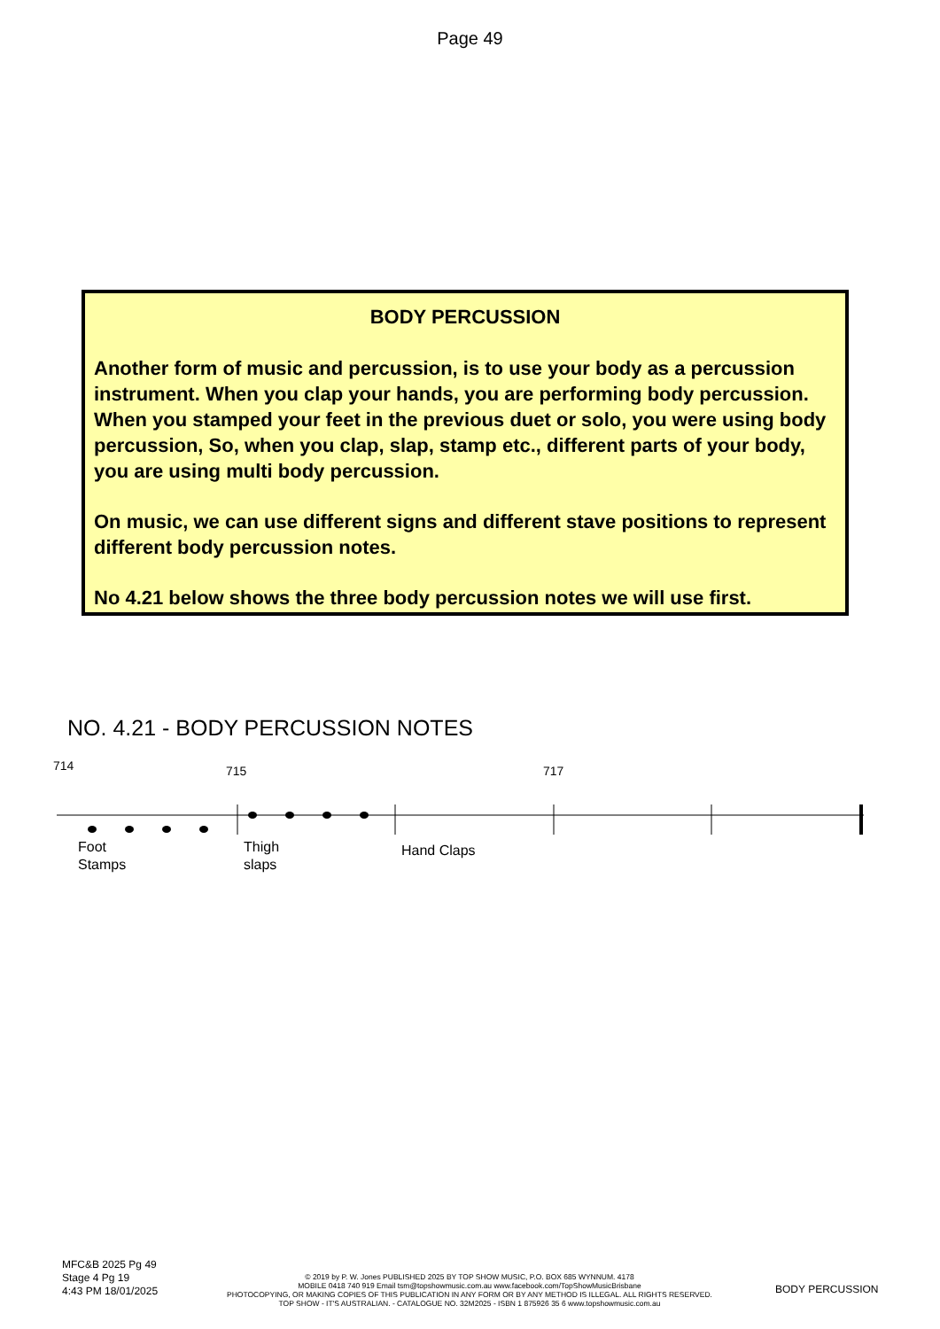Page 49
BODY PERCUSSION
Another form of music and percussion, is to use your body as a percussion instrument. When you clap your hands, you are performing body percussion. When you stamped your feet in the previous duet or solo, you were using body percussion, So, when you clap, slap, stamp etc., different parts of your body, you are using multi body percussion.
On music, we can use different signs and different stave positions to represent different body percussion notes.
No 4.21 below shows the three body percussion notes we will use first.
NO. 4.21 - BODY PERCUSSION NOTES
714 715 717
Foot
Stamps
Thigh
slaps
Hand Claps
MFC&B 2025 Pg 49
Stage 4 Pg 19
4:43 PM 18/01/2025
© 2019 by P. W. Jones PUBLISHED 2025 BY TOP SHOW MUSIC, P.O. BOX 685 WYNNUM. 4178
MOBILE 0418 740 919 Email tsm@topshowmusic.com.au www.facebook.com/TopShowMusicBrisbane
PHOTOCOPYING, OR MAKING COPIES OF THIS PUBLICATION IN ANY FORM OR BY ANY METHOD IS ILLEGAL. ALL RIGHTS RESERVED.
TOP SHOW - IT'S AUSTRALIAN. - CATALOGUE NO. 32M2025 - ISBN 1 875926 35 6 www.topshowmusic.com.au
BODY PERCUSSION